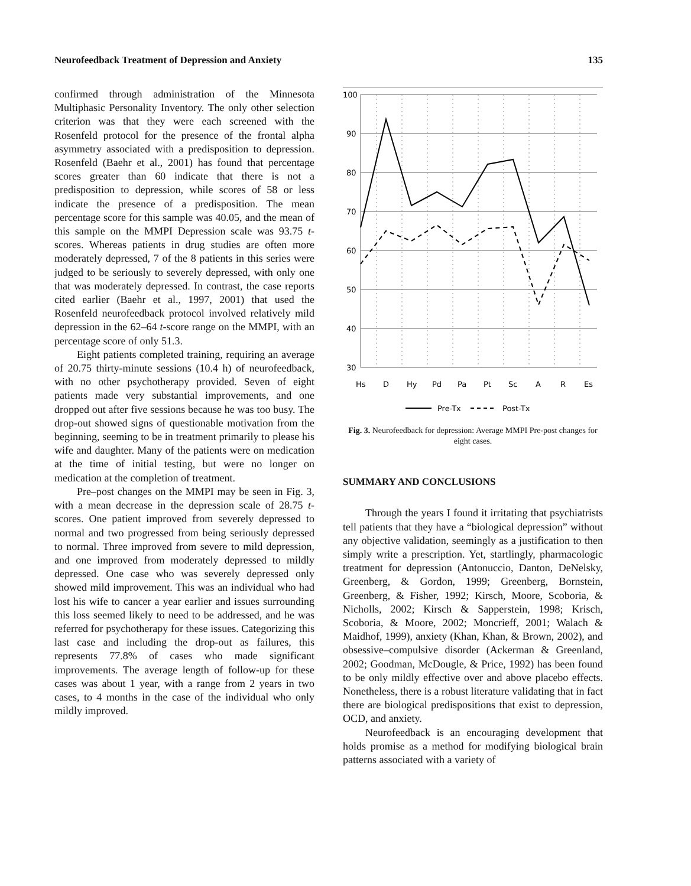Neurofeedback Treatment of Depression and Anxiety 135
confirmed through administration of the Minnesota Multiphasic Personality Inventory. The only other selection criterion was that they were each screened with the Rosenfeld protocol for the presence of the frontal alpha asymmetry associated with a predisposition to depression. Rosenfeld (Baehr et al., 2001) has found that percentage scores greater than 60 indicate that there is not a predisposition to depression, while scores of 58 or less indicate the presence of a predisposition. The mean percentage score for this sample was 40.05, and the mean of this sample on the MMPI Depression scale was 93.75 t-scores. Whereas patients in drug studies are often more moderately depressed, 7 of the 8 patients in this series were judged to be seriously to severely depressed, with only one that was moderately depressed. In contrast, the case reports cited earlier (Baehr et al., 1997, 2001) that used the Rosenfeld neurofeedback protocol involved relatively mild depression in the 62–64 t-score range on the MMPI, with an percentage score of only 51.3.
Eight patients completed training, requiring an average of 20.75 thirty-minute sessions (10.4 h) of neurofeedback, with no other psychotherapy provided. Seven of eight patients made very substantial improvements, and one dropped out after five sessions because he was too busy. The drop-out showed signs of questionable motivation from the beginning, seeming to be in treatment primarily to please his wife and daughter. Many of the patients were on medication at the time of initial testing, but were no longer on medication at the completion of treatment.
Pre–post changes on the MMPI may be seen in Fig. 3, with a mean decrease in the depression scale of 28.75 t-scores. One patient improved from severely depressed to normal and two progressed from being seriously depressed to normal. Three improved from severe to mild depression, and one improved from moderately depressed to mildly depressed. One case who was severely depressed only showed mild improvement. This was an individual who had lost his wife to cancer a year earlier and issues surrounding this loss seemed likely to need to be addressed, and he was referred for psychotherapy for these issues. Categorizing this last case and including the drop-out as failures, this represents 77.8% of cases who made significant improvements. The average length of follow-up for these cases was about 1 year, with a range from 2 years in two cases, to 4 months in the case of the individual who only mildly improved.
100
90
80
70
60
50
40
30
Hs
D
Hy
Pd
Pa
Pt
Sc
A
R
Es
Pre-Tx
Post-Tx
Fig. 3. Neurofeedback for depression: Average MMPI Pre-post changes for eight cases.
SUMMARY AND CONCLUSIONS
Through the years I found it irritating that psychiatrists tell patients that they have a “biological depression” without any objective validation, seemingly as a justification to then simply write a prescription. Yet, startlingly, pharmacologic treatment for depression (Antonuccio, Danton, DeNelsky, Greenberg, & Gordon, 1999; Greenberg, Bornstein, Greenberg, & Fisher, 1992; Kirsch, Moore, Scoboria, & Nicholls, 2002; Kirsch & Sapperstein, 1998; Krisch, Scoboria, & Moore, 2002; Moncrieff, 2001; Walach & Maidhof, 1999), anxiety (Khan, Khan, & Brown, 2002), and obsessive–compulsive disorder (Ackerman & Greenland, 2002; Goodman, McDougle, & Price, 1992) has been found to be only mildly effective over and above placebo effects. Nonetheless, there is a robust literature validating that in fact there are biological predispositions that exist to depression, OCD, and anxiety.
Neurofeedback is an encouraging development that holds promise as a method for modifying biological brain patterns associated with a variety of